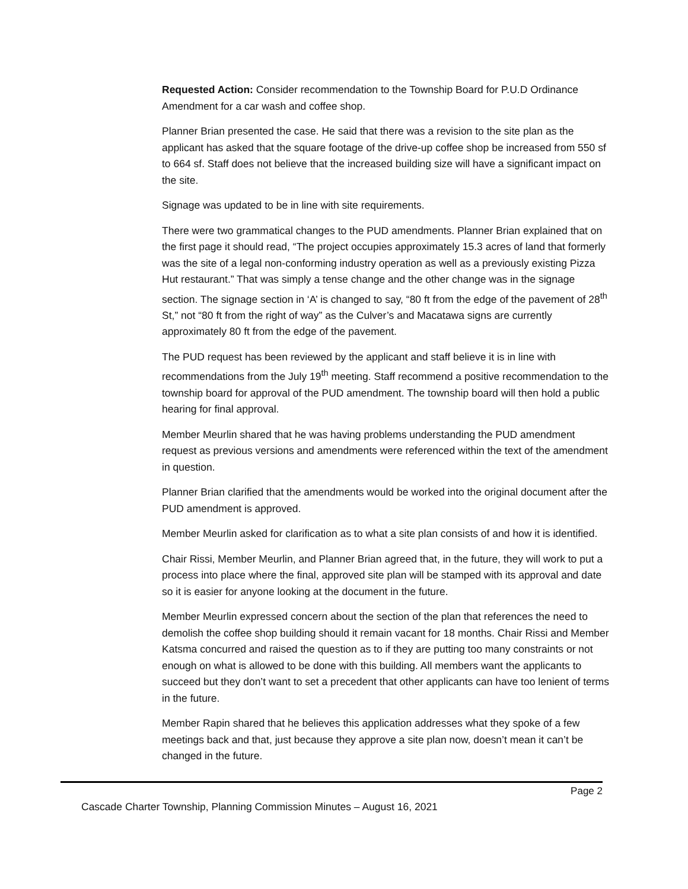Requested Action: Consider recommendation to the Township Board for P.U.D Ordinance Amendment for a car wash and coffee shop.
Planner Brian presented the case. He said that there was a revision to the site plan as the applicant has asked that the square footage of the drive-up coffee shop be increased from 550 sf to 664 sf. Staff does not believe that the increased building size will have a significant impact on the site.
Signage was updated to be in line with site requirements.
There were two grammatical changes to the PUD amendments. Planner Brian explained that on the first page it should read, “The project occupies approximately 15.3 acres of land that formerly was the site of a legal non-conforming industry operation as well as a previously existing Pizza Hut restaurant.” That was simply a tense change and the other change was in the signage section. The signage section in ‘A’ is changed to say, “80 ft from the edge of the pavement of 28<sup>th</sup> St,” not “80 ft from the right of way” as the Culver’s and Macatawa signs are currently approximately 80 ft from the edge of the pavement.
The PUD request has been reviewed by the applicant and staff believe it is in line with recommendations from the July 19<sup>th</sup> meeting. Staff recommend a positive recommendation to the township board for approval of the PUD amendment. The township board will then hold a public hearing for final approval.
Member Meurlin shared that he was having problems understanding the PUD amendment request as previous versions and amendments were referenced within the text of the amendment in question.
Planner Brian clarified that the amendments would be worked into the original document after the PUD amendment is approved.
Member Meurlin asked for clarification as to what a site plan consists of and how it is identified.
Chair Rissi, Member Meurlin, and Planner Brian agreed that, in the future, they will work to put a process into place where the final, approved site plan will be stamped with its approval and date so it is easier for anyone looking at the document in the future.
Member Meurlin expressed concern about the section of the plan that references the need to demolish the coffee shop building should it remain vacant for 18 months. Chair Rissi and Member Katsma concurred and raised the question as to if they are putting too many constraints or not enough on what is allowed to be done with this building. All members want the applicants to succeed but they don’t want to set a precedent that other applicants can have too lenient of terms in the future.
Member Rapin shared that he believes this application addresses what they spoke of a few meetings back and that, just because they approve a site plan now, doesn’t mean it can’t be changed in the future.
Page 2
Cascade Charter Township, Planning Commission Minutes – August 16, 2021